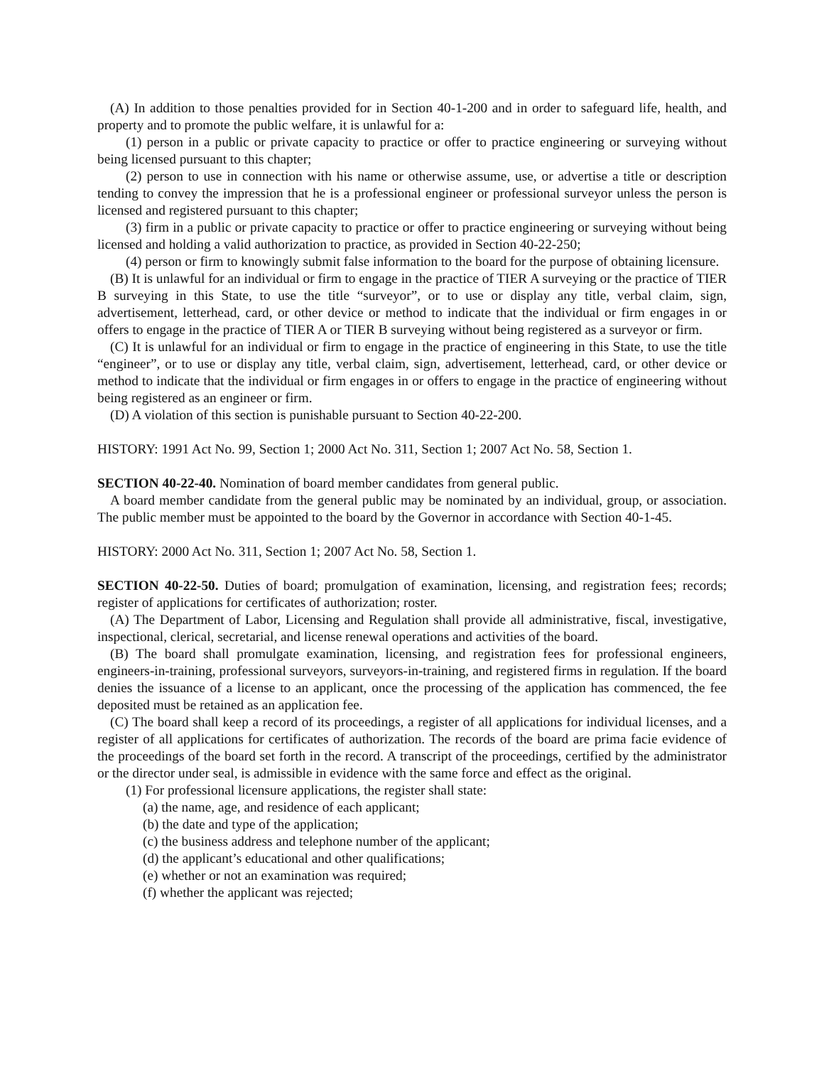(A) In addition to those penalties provided for in Section 40-1-200 and in order to safeguard life, health, and property and to promote the public welfare, it is unlawful for a:
(1) person in a public or private capacity to practice or offer to practice engineering or surveying without being licensed pursuant to this chapter;
(2) person to use in connection with his name or otherwise assume, use, or advertise a title or description tending to convey the impression that he is a professional engineer or professional surveyor unless the person is licensed and registered pursuant to this chapter;
(3) firm in a public or private capacity to practice or offer to practice engineering or surveying without being licensed and holding a valid authorization to practice, as provided in Section 40-22-250;
(4) person or firm to knowingly submit false information to the board for the purpose of obtaining licensure.
(B) It is unlawful for an individual or firm to engage in the practice of TIER A surveying or the practice of TIER B surveying in this State, to use the title “surveyor”, or to use or display any title, verbal claim, sign, advertisement, letterhead, card, or other device or method to indicate that the individual or firm engages in or offers to engage in the practice of TIER A or TIER B surveying without being registered as a surveyor or firm.
(C) It is unlawful for an individual or firm to engage in the practice of engineering in this State, to use the title “engineer”, or to use or display any title, verbal claim, sign, advertisement, letterhead, card, or other device or method to indicate that the individual or firm engages in or offers to engage in the practice of engineering without being registered as an engineer or firm.
(D) A violation of this section is punishable pursuant to Section 40-22-200.
HISTORY: 1991 Act No. 99, Section 1; 2000 Act No. 311, Section 1; 2007 Act No. 58, Section 1.
SECTION 40-22-40. Nomination of board member candidates from general public.
A board member candidate from the general public may be nominated by an individual, group, or association. The public member must be appointed to the board by the Governor in accordance with Section 40-1-45.
HISTORY: 2000 Act No. 311, Section 1; 2007 Act No. 58, Section 1.
SECTION 40-22-50. Duties of board; promulgation of examination, licensing, and registration fees; records; register of applications for certificates of authorization; roster.
(A) The Department of Labor, Licensing and Regulation shall provide all administrative, fiscal, investigative, inspectional, clerical, secretarial, and license renewal operations and activities of the board.
(B) The board shall promulgate examination, licensing, and registration fees for professional engineers, engineers-in-training, professional surveyors, surveyors-in-training, and registered firms in regulation. If the board denies the issuance of a license to an applicant, once the processing of the application has commenced, the fee deposited must be retained as an application fee.
(C) The board shall keep a record of its proceedings, a register of all applications for individual licenses, and a register of all applications for certificates of authorization. The records of the board are prima facie evidence of the proceedings of the board set forth in the record. A transcript of the proceedings, certified by the administrator or the director under seal, is admissible in evidence with the same force and effect as the original.
(1) For professional licensure applications, the register shall state:
(a) the name, age, and residence of each applicant;
(b) the date and type of the application;
(c) the business address and telephone number of the applicant;
(d) the applicant’s educational and other qualifications;
(e) whether or not an examination was required;
(f) whether the applicant was rejected;